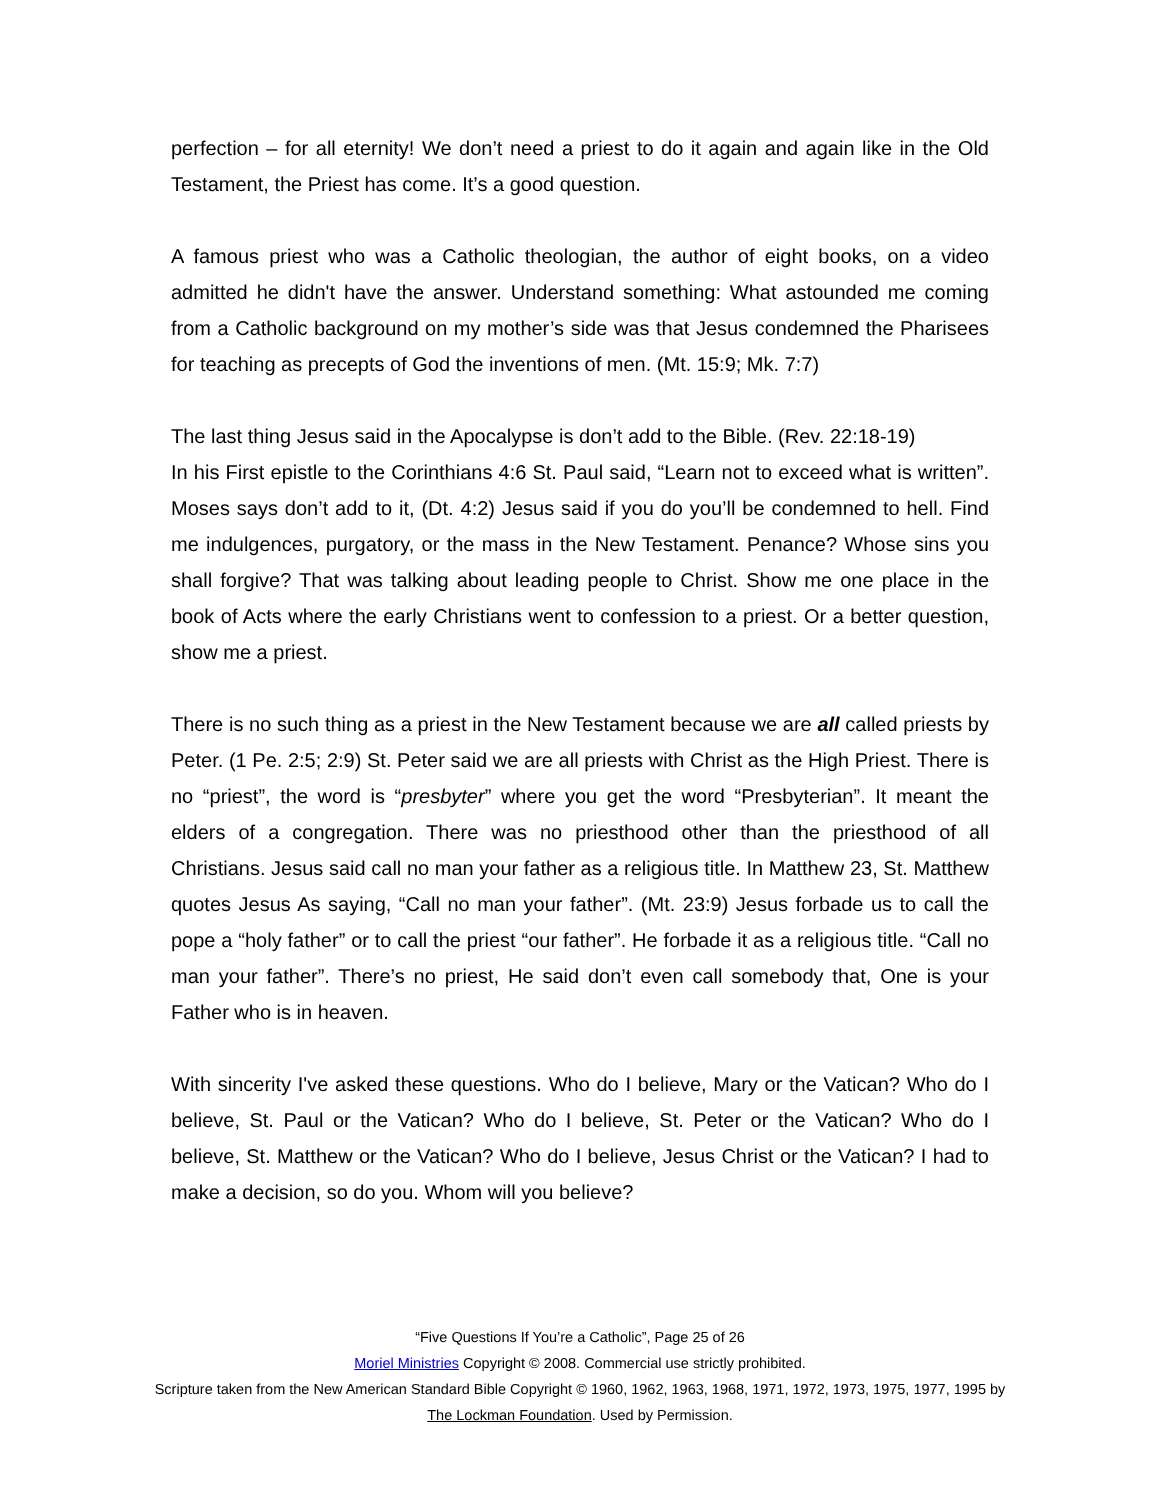perfection – for all eternity! We don’t need a priest to do it again and again like in the Old Testament, the Priest has come. It’s a good question.
A famous priest who was a Catholic theologian, the author of eight books, on a video admitted he didn't have the answer. Understand something: What astounded me coming from a Catholic background on my mother’s side was that Jesus condemned the Pharisees for teaching as precepts of God the inventions of men. (Mt. 15:9; Mk. 7:7)
The last thing Jesus said in the Apocalypse is don’t add to the Bible. (Rev. 22:18-19)
In his First epistle to the Corinthians 4:6 St. Paul said, “Learn not to exceed what is written”. Moses says don’t add to it, (Dt. 4:2) Jesus said if you do you’ll be condemned to hell. Find me indulgences, purgatory, or the mass in the New Testament. Penance? Whose sins you shall forgive? That was talking about leading people to Christ. Show me one place in the book of Acts where the early Christians went to confession to a priest. Or a better question, show me a priest.
There is no such thing as a priest in the New Testament because we are all called priests by Peter. (1 Pe. 2:5; 2:9) St. Peter said we are all priests with Christ as the High Priest. There is no “priest”, the word is “presbyter” where you get the word “Presbyterian”. It meant the elders of a congregation. There was no priesthood other than the priesthood of all Christians. Jesus said call no man your father as a religious title. In Matthew 23, St. Matthew quotes Jesus As saying, “Call no man your father”. (Mt. 23:9) Jesus forbade us to call the pope a “holy father” or to call the priest “our father”. He forbade it as a religious title. “Call no man your father”. There’s no priest, He said don’t even call somebody that, One is your Father who is in heaven.
With sincerity I've asked these questions. Who do I believe, Mary or the Vatican? Who do I believe, St. Paul or the Vatican? Who do I believe, St. Peter or the Vatican? Who do I believe, St. Matthew or the Vatican? Who do I believe, Jesus Christ or the Vatican? I had to make a decision, so do you. Whom will you believe?
“Five Questions If You’re a Catholic”, Page 25 of 26
Moriel Ministries Copyright © 2008. Commercial use strictly prohibited.
Scripture taken from the New American Standard Bible Copyright © 1960, 1962, 1963, 1968, 1971, 1972, 1973, 1975, 1977, 1995 by The Lockman Foundation. Used by Permission.